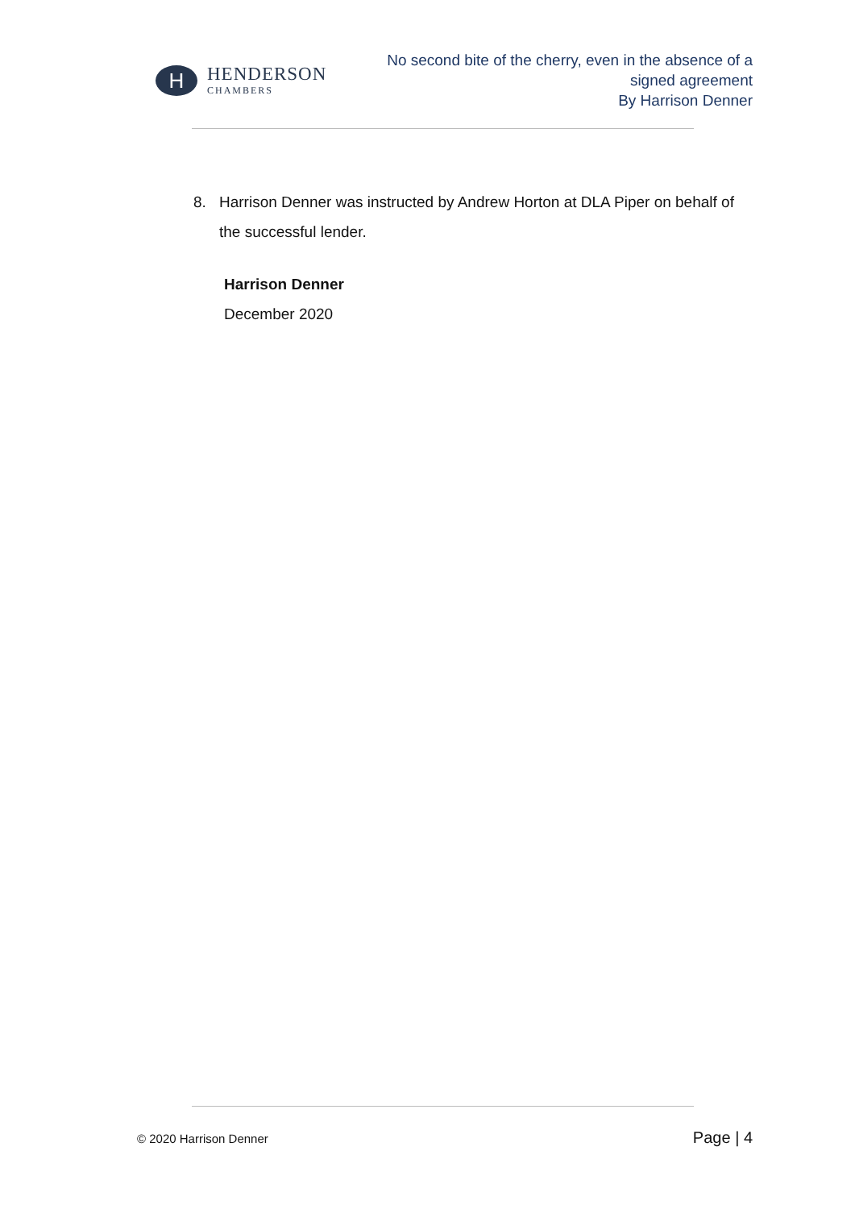H
HENDERSON
CHAMBERS
No second bite of the cherry, even in the absence of a
signed agreement
By Harrison Denner
8. Harrison Denner was instructed by Andrew Horton at DLA Piper on behalf of the successful lender.
Harrison Denner
December 2020
© 2020 Harrison Denner Page | 4